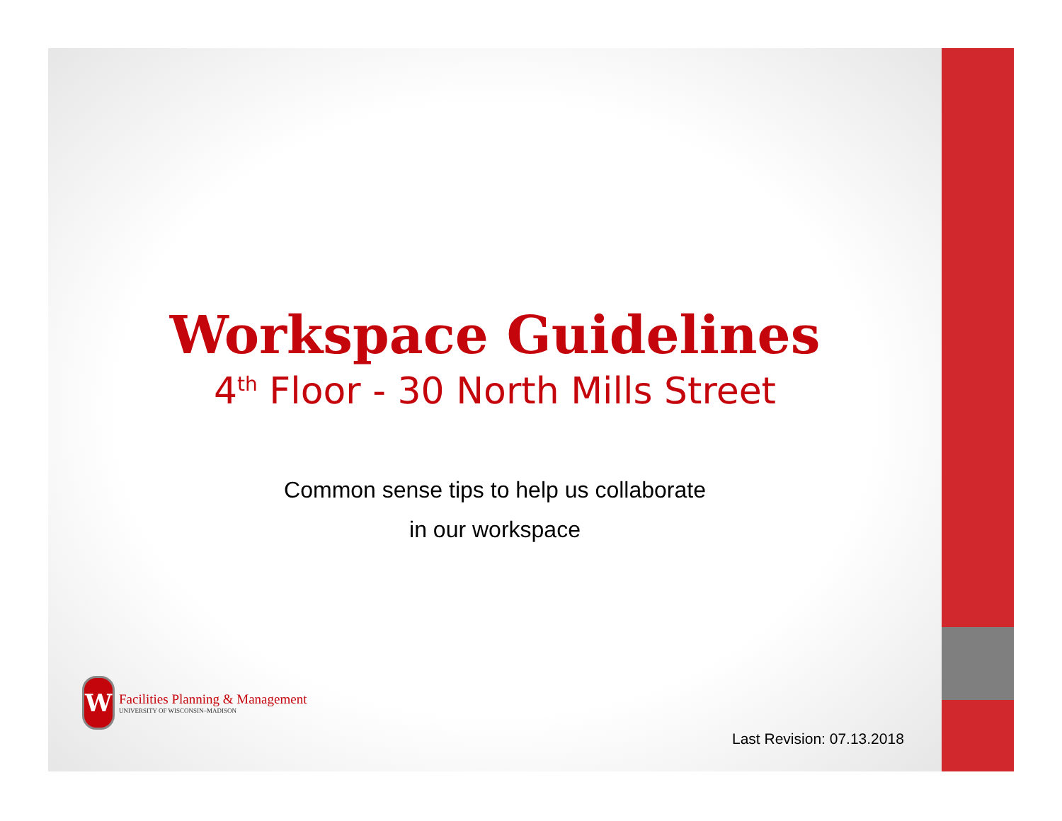Workspace Guidelines
4<sup>th</sup> Floor - 30 North Mills Street
Common sense tips to help us collaborate
in our workspace
W
Facilities Planning & Management
UNIVERSITY OF WISCONSIN–MADISON
Last Revision: 07.13.2018